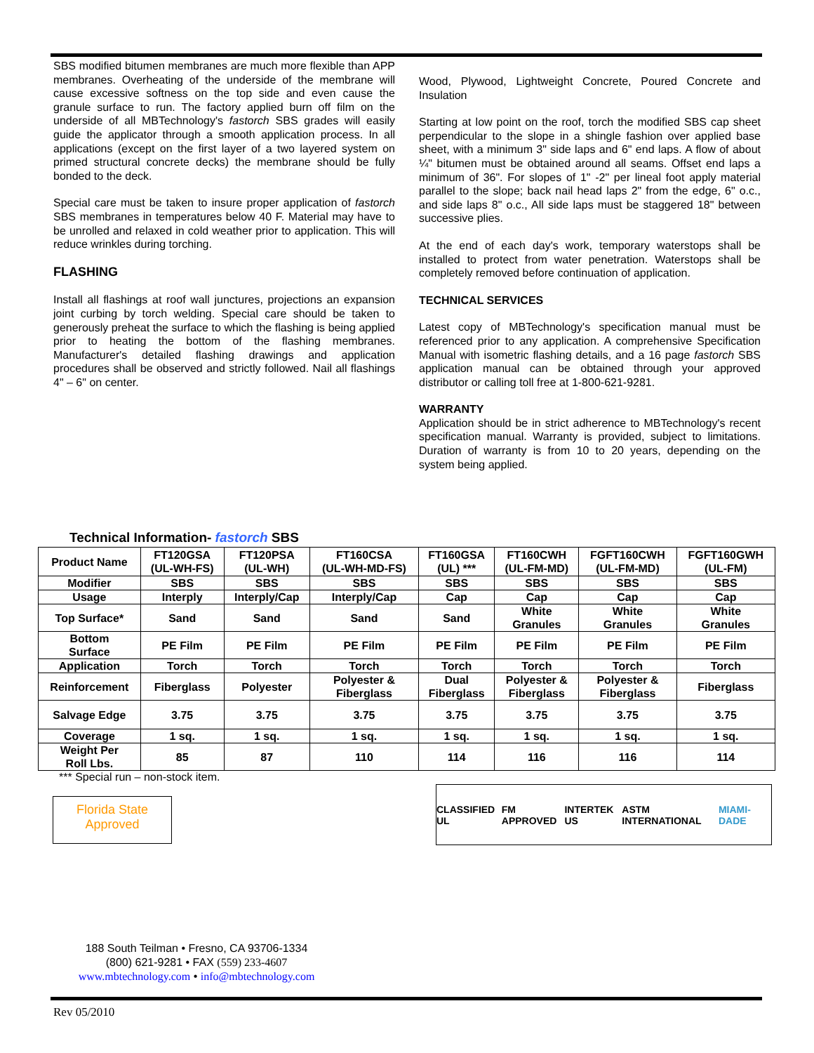SBS modified bitumen membranes are much more flexible than APP membranes. Overheating of the underside of the membrane will cause excessive softness on the top side and even cause the granule surface to run. The factory applied burn off film on the underside of all MBTechnology's fastorch SBS grades will easily guide the applicator through a smooth application process. In all applications (except on the first layer of a two layered system on primed structural concrete decks) the membrane should be fully bonded to the deck.
Special care must be taken to insure proper application of fastorch SBS membranes in temperatures below 40 F. Material may have to be unrolled and relaxed in cold weather prior to application. This will reduce wrinkles during torching.
FLASHING
Install all flashings at roof wall junctures, projections an expansion joint curbing by torch welding. Special care should be taken to generously preheat the surface to which the flashing is being applied prior to heating the bottom of the flashing membranes. Manufacturer's detailed flashing drawings and application procedures shall be observed and strictly followed. Nail all flashings 4" – 6" on center.
Wood, Plywood, Lightweight Concrete, Poured Concrete and Insulation
Starting at low point on the roof, torch the modified SBS cap sheet perpendicular to the slope in a shingle fashion over applied base sheet, with a minimum 3" side laps and 6" end laps. A flow of about ¼" bitumen must be obtained around all seams. Offset end laps a minimum of 36". For slopes of 1" -2" per lineal foot apply material parallel to the slope; back nail head laps 2" from the edge, 6" o.c., and side laps 8" o.c., All side laps must be staggered 18" between successive plies.
At the end of each day's work, temporary waterstops shall be installed to protect from water penetration. Waterstops shall be completely removed before continuation of application.
TECHNICAL SERVICES
Latest copy of MBTechnology's specification manual must be referenced prior to any application. A comprehensive Specification Manual with isometric flashing details, and a 16 page fastorch SBS application manual can be obtained through your approved distributor or calling toll free at 1-800-621-9281.
WARRANTY
Application should be in strict adherence to MBTechnology's recent specification manual. Warranty is provided, subject to limitations. Duration of warranty is from 10 to 20 years, depending on the system being applied.
Technical Information- fastorch SBS
| Product Name | FT120GSA (UL-WH-FS) | FT120PSA (UL-WH) | FT160CSA (UL-WH-MD-FS) | FT160GSA (UL) *** | FT160CWH (UL-FM-MD) | FGFT160CWH (UL-FM-MD) | FGFT160GWH (UL-FM) |
| --- | --- | --- | --- | --- | --- | --- | --- |
| Modifier | SBS | SBS | SBS | SBS | SBS | SBS | SBS |
| Usage | Interply | Interply/Cap | Interply/Cap | Cap | Cap | Cap | Cap |
| Top Surface* | Sand | Sand | Sand | Sand | White Granules | White Granules | White Granules |
| Bottom Surface | PE Film | PE Film | PE Film | PE Film | PE Film | PE Film | PE Film |
| Application | Torch | Torch | Torch | Torch | Torch | Torch | Torch |
| Reinforcement | Fiberglass | Polyester | Polyester & Fiberglass | Dual Fiberglass | Polyester & Fiberglass | Polyester & Fiberglass | Fiberglass |
| Salvage Edge | 3.75 | 3.75 | 3.75 | 3.75 | 3.75 | 3.75 | 3.75 |
| Coverage | 1 sq. | 1 sq. | 1 sq. | 1 sq. | 1 sq. | 1 sq. | 1 sq. |
| Weight Per Roll Lbs. | 85 | 87 | 110 | 114 | 116 | 116 | 114 |
*** Special run – non-stock item.
Florida State
Approved
CLASSIFIED UL FM APPROVED INTERTEK US ASTM INTERNATIONAL MIAMI-DADE
188 South Teilman • Fresno, CA 93706-1334
(800) 621-9281 • FAX (559) 233-4607
www.mbtechnology.com • info@mbtechnology.com
Rev 05/2010